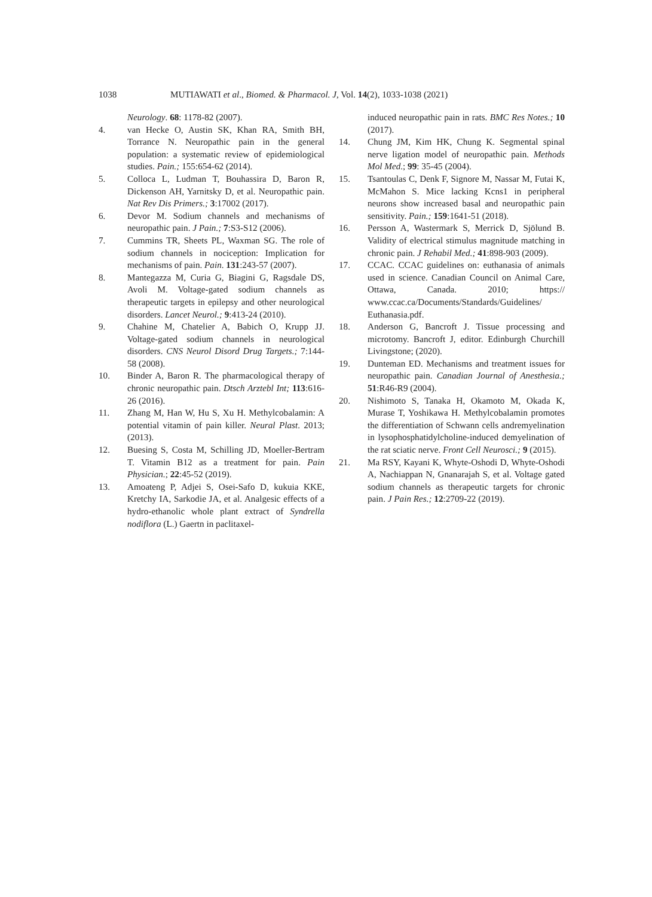1038 MUTIAWATI et al., Biomed. & Pharmacol. J, Vol. 14(2), 1033-1038 (2021)
Neurology. 68: 1178-82 (2007).
4. van Hecke O, Austin SK, Khan RA, Smith BH, Torrance N. Neuropathic pain in the general population: a systematic review of epidemiological studies. Pain.; 155:654-62 (2014).
5. Colloca L, Ludman T, Bouhassira D, Baron R, Dickenson AH, Yarnitsky D, et al. Neuropathic pain. Nat Rev Dis Primers.; 3:17002 (2017).
6. Devor M. Sodium channels and mechanisms of neuropathic pain. J Pain.; 7:S3-S12 (2006).
7. Cummins TR, Sheets PL, Waxman SG. The role of sodium channels in nociception: Implication for mechanisms of pain. Pain. 131:243-57 (2007).
8. Mantegazza M, Curia G, Biagini G, Ragsdale DS, Avoli M. Voltage-gated sodium channels as therapeutic targets in epilepsy and other neurological disorders. Lancet Neurol.; 9:413-24 (2010).
9. Chahine M, Chatelier A, Babich O, Krupp JJ. Voltage-gated sodium channels in neurological disorders. CNS Neurol Disord Drug Targets.; 7:144-58 (2008).
10. Binder A, Baron R. The pharmacological therapy of chronic neuropathic pain. Dtsch Arztebl Int; 113:616-26 (2016).
11. Zhang M, Han W, Hu S, Xu H. Methylcobalamin: A potential vitamin of pain killer. Neural Plast. 2013; (2013).
12. Buesing S, Costa M, Schilling JD, Moeller-Bertram T. Vitamin B12 as a treatment for pain. Pain Physician.; 22:45-52 (2019).
13. Amoateng P, Adjei S, Osei-Safo D, kukuia KKE, Kretchy IA, Sarkodie JA, et al. Analgesic effects of a hydro-ethanolic whole plant extract of Syndrella nodiflora (L.) Gaertn in paclitaxel-
induced neuropathic pain in rats. BMC Res Notes.; 10 (2017).
14. Chung JM, Kim HK, Chung K. Segmental spinal nerve ligation model of neuropathic pain. Methods Mol Med.; 99: 35-45 (2004).
15. Tsantoulas C, Denk F, Signore M, Nassar M, Futai K, McMahon S. Mice lacking Kcns1 in peripheral neurons show increased basal and neuropathic pain sensitivity. Pain.; 159:1641-51 (2018).
16. Persson A, Wastermark S, Merrick D, Sjölund B. Validity of electrical stimulus magnitude matching in chronic pain. J Rehabil Med.; 41:898-903 (2009).
17. CCAC. CCAC guidelines on: euthanasia of animals used in science. Canadian Council on Animal Care, Ottawa, Canada. 2010; https:// www.ccac.ca/Documents/Standards/Guidelines/ Euthanasia.pdf.
18. Anderson G, Bancroft J. Tissue processing and microtomy. Bancroft J, editor. Edinburgh Churchill Livingstone; (2020).
19. Dunteman ED. Mechanisms and treatment issues for neuropathic pain. Canadian Journal of Anesthesia.; 51:R46-R9 (2004).
20. Nishimoto S, Tanaka H, Okamoto M, Okada K, Murase T, Yoshikawa H. Methylcobalamin promotes the differentiation of Schwann cells andremyelination in lysophosphatidylcholine-induced demyelination of the rat sciatic nerve. Front Cell Neurosci.; 9 (2015).
21. Ma RSY, Kayani K, Whyte-Oshodi D, Whyte-Oshodi A, Nachiappan N, Gnanarajah S, et al. Voltage gated sodium channels as therapeutic targets for chronic pain. J Pain Res.; 12:2709-22 (2019).